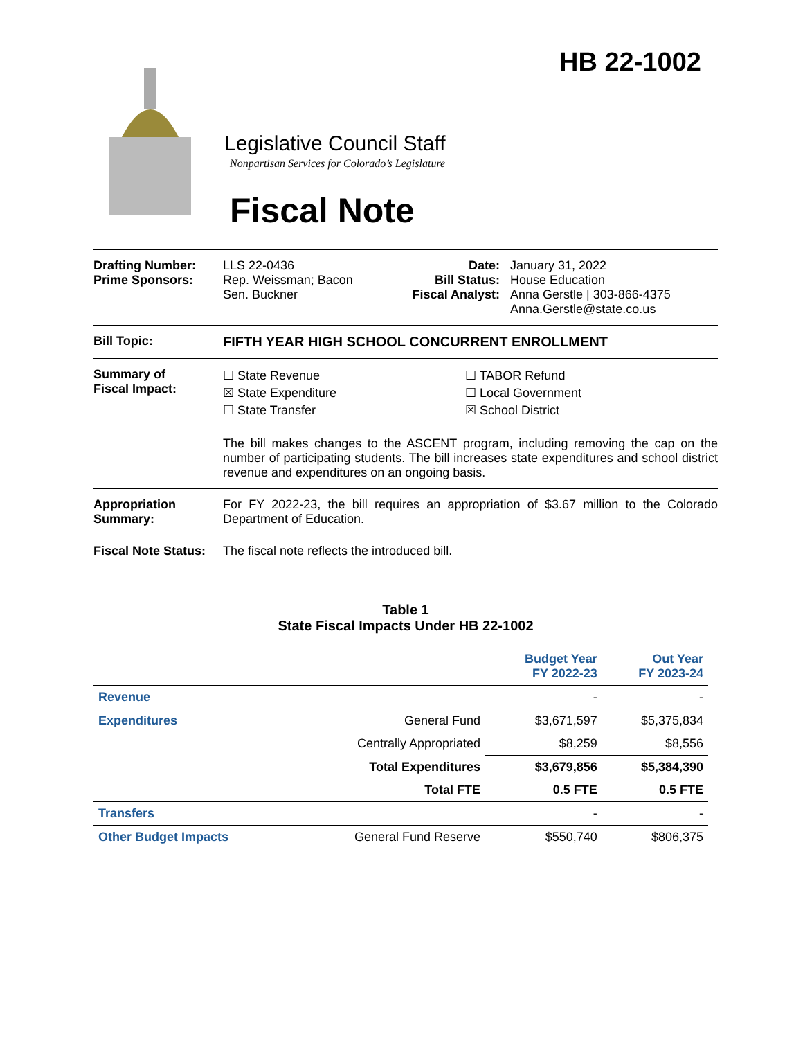HB 22-1002
Legislative Council Staff
Nonpartisan Services for Colorado’s Legislature
Fiscal Note
Drafting Number:
Prime Sponsors:
LLS 22-0436
Rep. Weissman; Bacon
Sen. Buckner
Date:
Bill Status:
Fiscal Analyst:
January 31, 2022
House Education
Anna Gerstle | 303-866-4375
Anna.Gerstle@state.co.us
Bill Topic: FIFTH YEAR HIGH SCHOOL CONCURRENT ENROLLMENT
Summary of
Fiscal Impact:
☐ State Revenue
☒ State Expenditure
☐ State Transfer
☐ TABOR Refund
☐ Local Government
☒ School District
The bill makes changes to the ASCENT program, including removing the cap on the number of participating students. The bill increases state expenditures and school district revenue and expenditures on an ongoing basis.
Appropriation Summary:
For FY 2022-23, the bill requires an appropriation of $3.67 million to the Colorado Department of Education.
Fiscal Note Status:
The fiscal note reflects the introduced bill.
Table 1
State Fiscal Impacts Under HB 22-1002
| | | Budget Year FY 2022-23 | Out Year FY 2023-24 |
| --- | --- | --- | --- |
| Revenue | | - | - |
| Expenditures | General Fund | $3,671,597 | $5,375,834 |
| | Centrally Appropriated | $8,259 | $8,556 |
| | Total Expenditures | $3,679,856 | $5,384,390 |
| | Total FTE | 0.5 FTE | 0.5 FTE |
| Transfers | | - | - |
| Other Budget Impacts | General Fund Reserve | $550,740 | $806,375 |